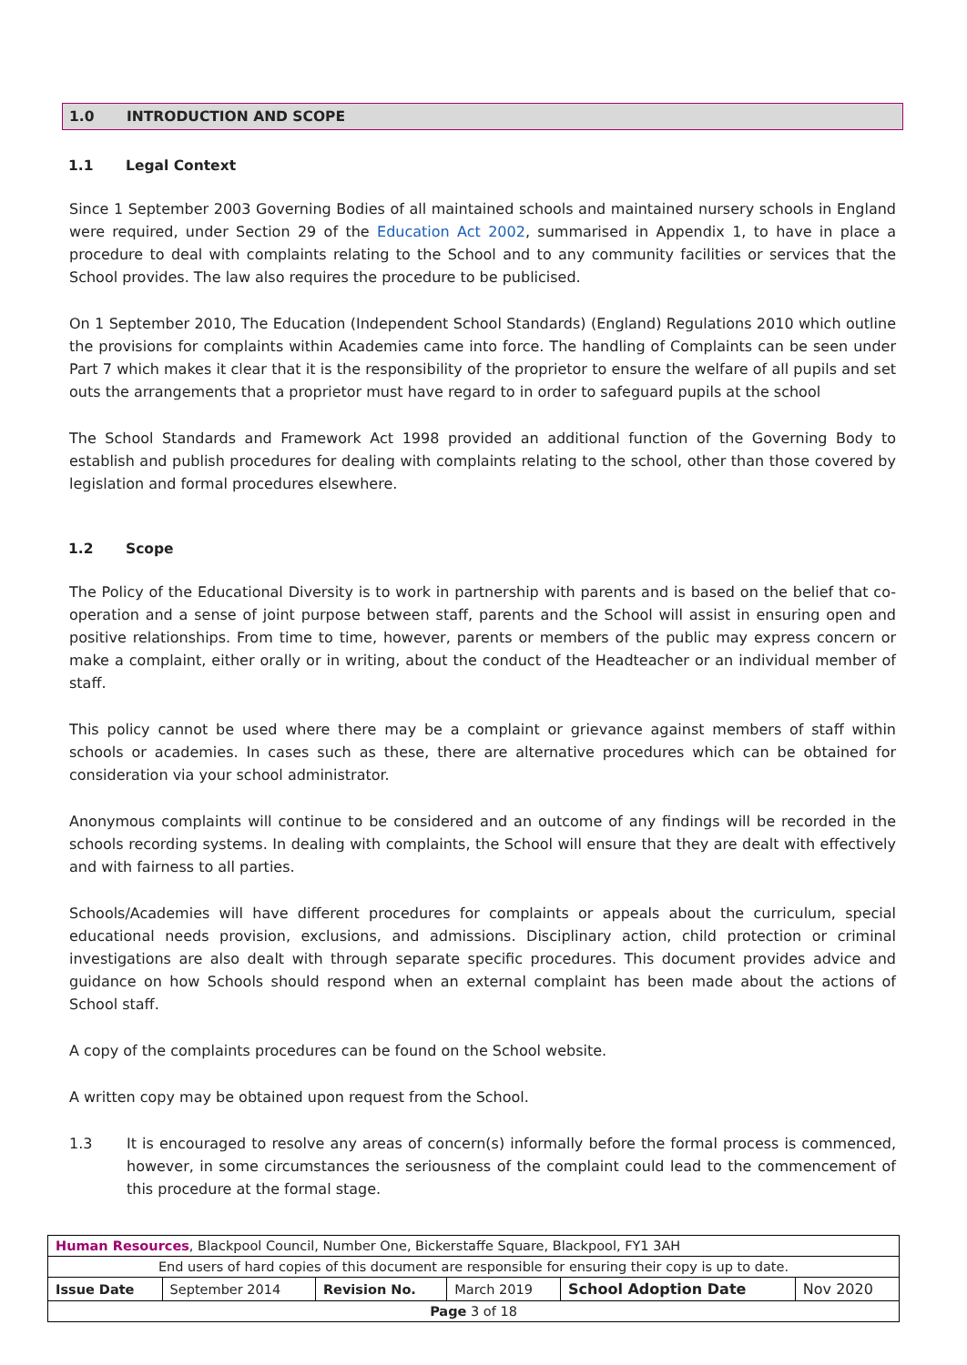1.0 INTRODUCTION AND SCOPE
1.1 Legal Context
Since 1 September 2003 Governing Bodies of all maintained schools and maintained nursery schools in England were required, under Section 29 of the Education Act 2002, summarised in Appendix 1, to have in place a procedure to deal with complaints relating to the School and to any community facilities or services that the School provides. The law also requires the procedure to be publicised.
On 1 September 2010, The Education (Independent School Standards) (England) Regulations 2010 which outline the provisions for complaints within Academies came into force. The handling of Complaints can be seen under Part 7 which makes it clear that it is the responsibility of the proprietor to ensure the welfare of all pupils and set outs the arrangements that a proprietor must have regard to in order to safeguard pupils at the school
The School Standards and Framework Act 1998 provided an additional function of the Governing Body to establish and publish procedures for dealing with complaints relating to the school, other than those covered by legislation and formal procedures elsewhere.
1.2 Scope
The Policy of the Educational Diversity is to work in partnership with parents and is based on the belief that co-operation and a sense of joint purpose between staff, parents and the School will assist in ensuring open and positive relationships. From time to time, however, parents or members of the public may express concern or make a complaint, either orally or in writing, about the conduct of the Headteacher or an individual member of staff.
This policy cannot be used where there may be a complaint or grievance against members of staff within schools or academies. In cases such as these, there are alternative procedures which can be obtained for consideration via your school administrator.
Anonymous complaints will continue to be considered and an outcome of any findings will be recorded in the schools recording systems. In dealing with complaints, the School will ensure that they are dealt with effectively and with fairness to all parties.
Schools/Academies will have different procedures for complaints or appeals about the curriculum, special educational needs provision, exclusions, and admissions. Disciplinary action, child protection or criminal investigations are also dealt with through separate specific procedures. This document provides advice and guidance on how Schools should respond when an external complaint has been made about the actions of School staff.
A copy of the complaints procedures can be found on the School website.
A written copy may be obtained upon request from the School.
1.3 It is encouraged to resolve any areas of concern(s) informally before the formal process is commenced, however, in some circumstances the seriousness of the complaint could lead to the commencement of this procedure at the formal stage.
| Human Resources , Blackpool Council, Number One, Bickerstaffe Square, Blackpool, FY1 3AH | | | | | |
| End users of hard copies of this document are responsible for ensuring their copy is up to date. | | | | | |
| Issue Date | September 2014 | Revision No. | March 2019 | School Adoption Date | Nov 2020 |
| Page 3 of 18 | | | | | |